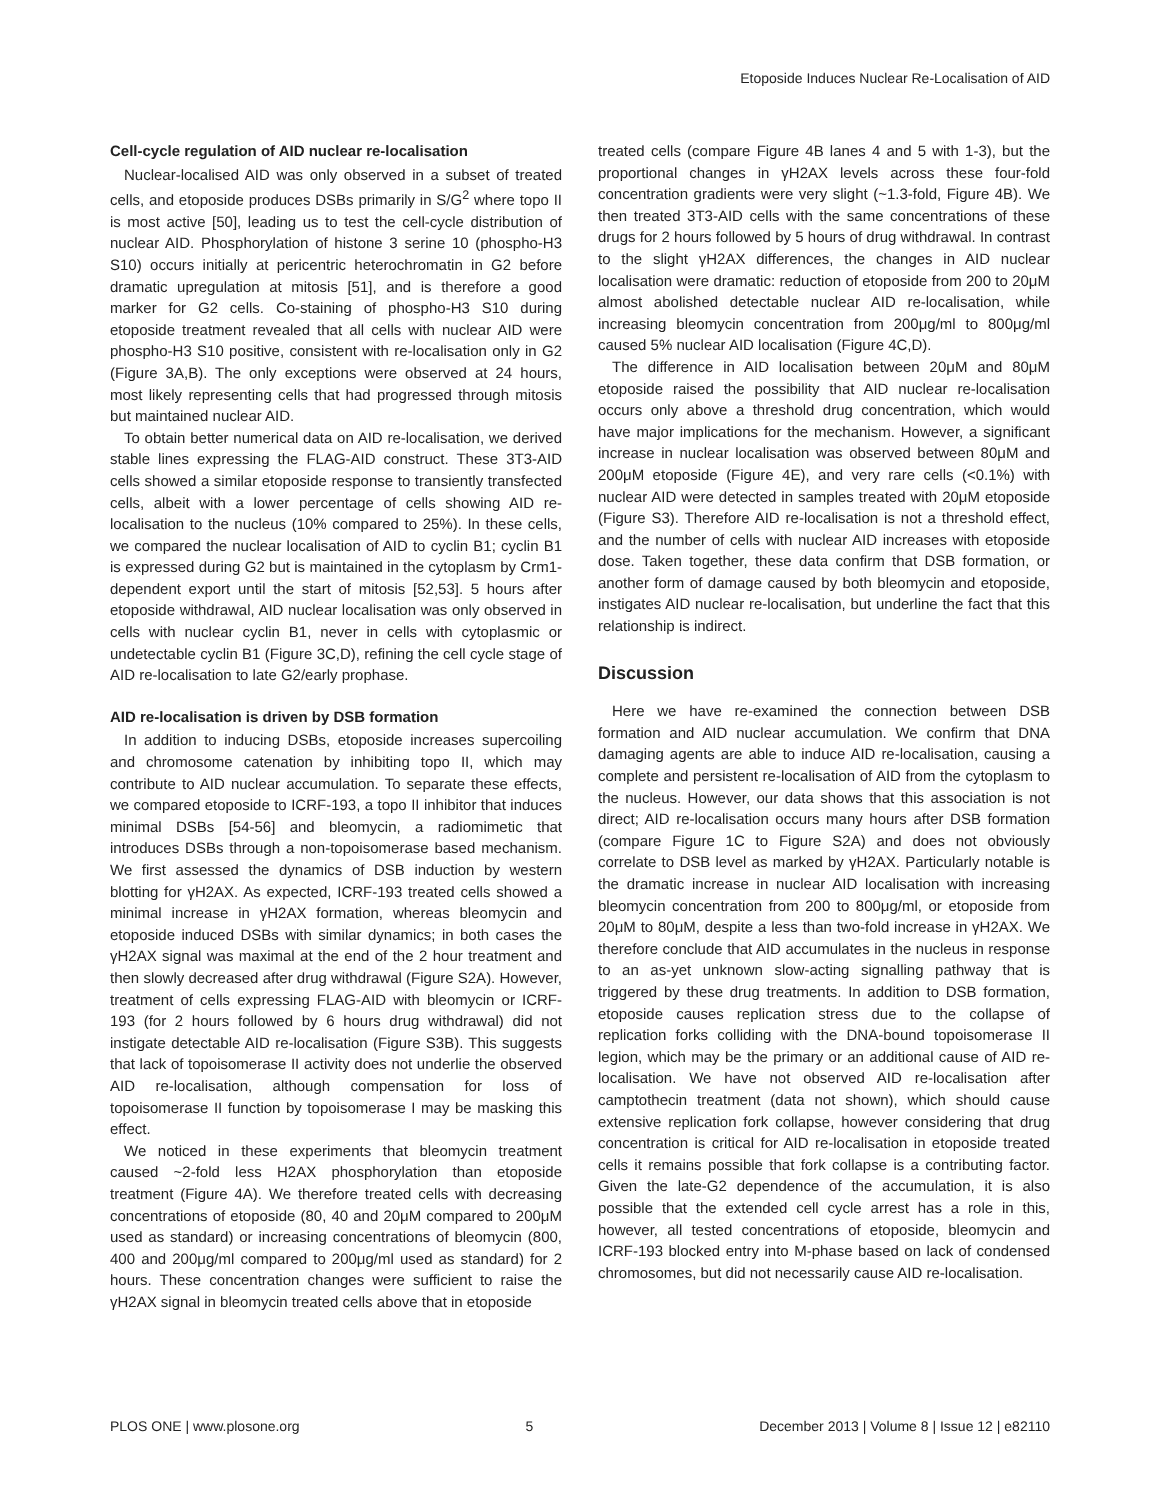Etoposide Induces Nuclear Re-Localisation of AID
Cell-cycle regulation of AID nuclear re-localisation
Nuclear-localised AID was only observed in a subset of treated cells, and etoposide produces DSBs primarily in S/G<sup>2</sup> where topo II is most active [50], leading us to test the cell-cycle distribution of nuclear AID. Phosphorylation of histone 3 serine 10 (phospho-H3 S10) occurs initially at pericentric heterochromatin in G2 before dramatic upregulation at mitosis [51], and is therefore a good marker for G2 cells. Co-staining of phospho-H3 S10 during etoposide treatment revealed that all cells with nuclear AID were phospho-H3 S10 positive, consistent with re-localisation only in G2 (Figure 3A,B). The only exceptions were observed at 24 hours, most likely representing cells that had progressed through mitosis but maintained nuclear AID.
To obtain better numerical data on AID re-localisation, we derived stable lines expressing the FLAG-AID construct. These 3T3-AID cells showed a similar etoposide response to transiently transfected cells, albeit with a lower percentage of cells showing AID re-localisation to the nucleus (10% compared to 25%). In these cells, we compared the nuclear localisation of AID to cyclin B1; cyclin B1 is expressed during G2 but is maintained in the cytoplasm by Crm1-dependent export until the start of mitosis [52,53]. 5 hours after etoposide withdrawal, AID nuclear localisation was only observed in cells with nuclear cyclin B1, never in cells with cytoplasmic or undetectable cyclin B1 (Figure 3C,D), refining the cell cycle stage of AID re-localisation to late G2/early prophase.
AID re-localisation is driven by DSB formation
In addition to inducing DSBs, etoposide increases supercoiling and chromosome catenation by inhibiting topo II, which may contribute to AID nuclear accumulation. To separate these effects, we compared etoposide to ICRF-193, a topo II inhibitor that induces minimal DSBs [54-56] and bleomycin, a radiomimetic that introduces DSBs through a non-topoisomerase based mechanism. We first assessed the dynamics of DSB induction by western blotting for γH2AX. As expected, ICRF-193 treated cells showed a minimal increase in γH2AX formation, whereas bleomycin and etoposide induced DSBs with similar dynamics; in both cases the γH2AX signal was maximal at the end of the 2 hour treatment and then slowly decreased after drug withdrawal (Figure S2A). However, treatment of cells expressing FLAG-AID with bleomycin or ICRF-193 (for 2 hours followed by 6 hours drug withdrawal) did not instigate detectable AID re-localisation (Figure S3B). This suggests that lack of topoisomerase II activity does not underlie the observed AID re-localisation, although compensation for loss of topoisomerase II function by topoisomerase I may be masking this effect.
We noticed in these experiments that bleomycin treatment caused ~2-fold less H2AX phosphorylation than etoposide treatment (Figure 4A). We therefore treated cells with decreasing concentrations of etoposide (80, 40 and 20μM compared to 200μM used as standard) or increasing concentrations of bleomycin (800, 400 and 200μg/ml compared to 200μg/ml used as standard) for 2 hours. These concentration changes were sufficient to raise the γH2AX signal in bleomycin treated cells above that in etoposide
treated cells (compare Figure 4B lanes 4 and 5 with 1-3), but the proportional changes in γH2AX levels across these four-fold concentration gradients were very slight (~1.3-fold, Figure 4B). We then treated 3T3-AID cells with the same concentrations of these drugs for 2 hours followed by 5 hours of drug withdrawal. In contrast to the slight γH2AX differences, the changes in AID nuclear localisation were dramatic: reduction of etoposide from 200 to 20μM almost abolished detectable nuclear AID re-localisation, while increasing bleomycin concentration from 200μg/ml to 800μg/ml caused 5% nuclear AID localisation (Figure 4C,D).
The difference in AID localisation between 20μM and 80μM etoposide raised the possibility that AID nuclear re-localisation occurs only above a threshold drug concentration, which would have major implications for the mechanism. However, a significant increase in nuclear localisation was observed between 80μM and 200μM etoposide (Figure 4E), and very rare cells (<0.1%) with nuclear AID were detected in samples treated with 20μM etoposide (Figure S3). Therefore AID re-localisation is not a threshold effect, and the number of cells with nuclear AID increases with etoposide dose. Taken together, these data confirm that DSB formation, or another form of damage caused by both bleomycin and etoposide, instigates AID nuclear re-localisation, but underline the fact that this relationship is indirect.
Discussion
Here we have re-examined the connection between DSB formation and AID nuclear accumulation. We confirm that DNA damaging agents are able to induce AID re-localisation, causing a complete and persistent re-localisation of AID from the cytoplasm to the nucleus. However, our data shows that this association is not direct; AID re-localisation occurs many hours after DSB formation (compare Figure 1C to Figure S2A) and does not obviously correlate to DSB level as marked by γH2AX. Particularly notable is the dramatic increase in nuclear AID localisation with increasing bleomycin concentration from 200 to 800μg/ml, or etoposide from 20μM to 80μM, despite a less than two-fold increase in γH2AX. We therefore conclude that AID accumulates in the nucleus in response to an as-yet unknown slow-acting signalling pathway that is triggered by these drug treatments. In addition to DSB formation, etoposide causes replication stress due to the collapse of replication forks colliding with the DNA-bound topoisomerase II legion, which may be the primary or an additional cause of AID re-localisation. We have not observed AID re-localisation after camptothecin treatment (data not shown), which should cause extensive replication fork collapse, however considering that drug concentration is critical for AID re-localisation in etoposide treated cells it remains possible that fork collapse is a contributing factor. Given the late-G2 dependence of the accumulation, it is also possible that the extended cell cycle arrest has a role in this, however, all tested concentrations of etoposide, bleomycin and ICRF-193 blocked entry into M-phase based on lack of condensed chromosomes, but did not necessarily cause AID re-localisation.
PLOS ONE | www.plosone.org 5 December 2013 | Volume 8 | Issue 12 | e82110